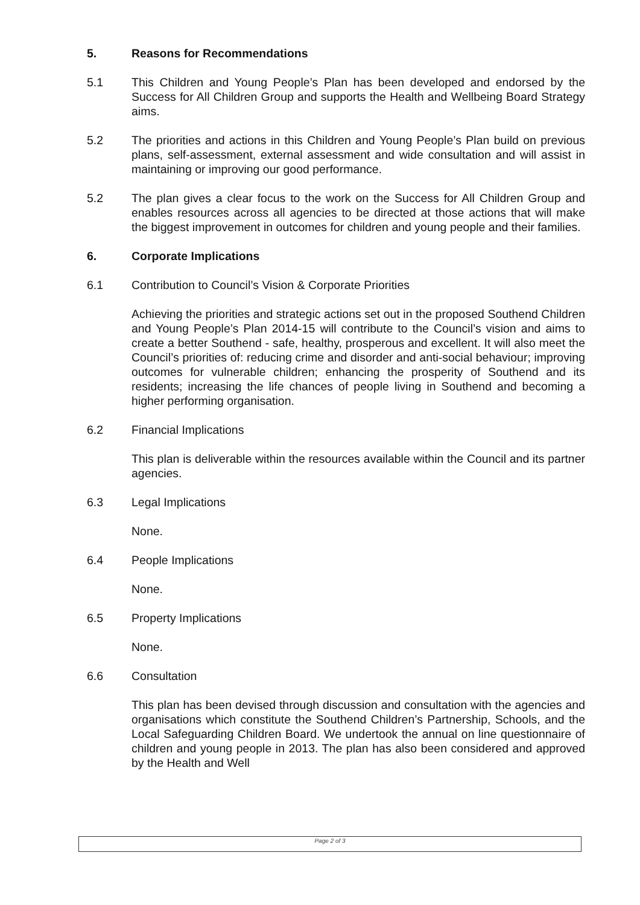5. Reasons for Recommendations
5.1 This Children and Young People’s Plan has been developed and endorsed by the Success for All Children Group and supports the Health and Wellbeing Board Strategy aims.
5.2 The priorities and actions in this Children and Young People’s Plan build on previous plans, self-assessment, external assessment and wide consultation and will assist in maintaining or improving our good performance.
5.2 The plan gives a clear focus to the work on the Success for All Children Group and enables resources across all agencies to be directed at those actions that will make the biggest improvement in outcomes for children and young people and their families.
6. Corporate Implications
6.1 Contribution to Council’s Vision & Corporate Priorities
Achieving the priorities and strategic actions set out in the proposed Southend Children and Young People’s Plan 2014-15 will contribute to the Council’s vision and aims to create a better Southend - safe, healthy, prosperous and excellent. It will also meet the Council’s priorities of: reducing crime and disorder and anti-social behaviour; improving outcomes for vulnerable children; enhancing the prosperity of Southend and its residents; increasing the life chances of people living in Southend and becoming a higher performing organisation.
6.2 Financial Implications
This plan is deliverable within the resources available within the Council and its partner agencies.
6.3 Legal Implications
None.
6.4 People Implications
None.
6.5 Property Implications
None.
6.6 Consultation
This plan has been devised through discussion and consultation with the agencies and organisations which constitute the Southend Children’s Partnership, Schools, and the Local Safeguarding Children Board. We undertook the annual on line questionnaire of children and young people in 2013. The plan has also been considered and approved by the Health and Well
Page 2 of 3